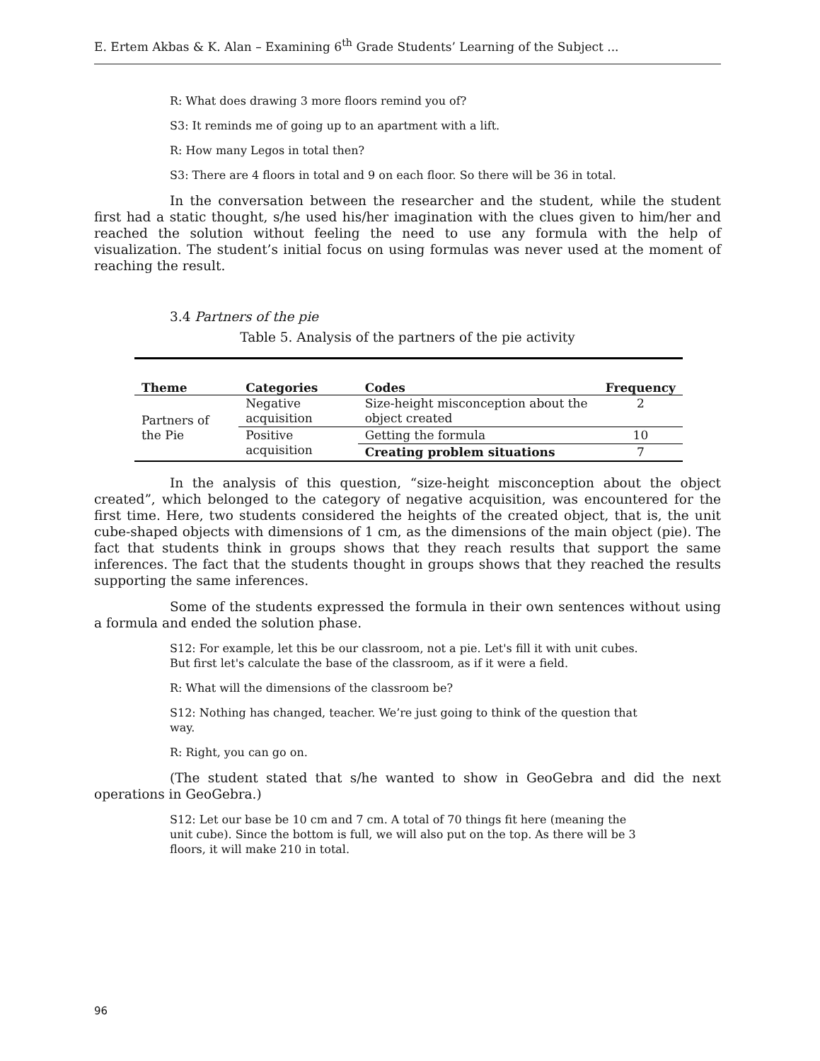E. Ertem Akbas & K. Alan – Examining 6<sup>th</sup> Grade Students’ Learning of the Subject ...
R: What does drawing 3 more floors remind you of?
S3: It reminds me of going up to an apartment with a lift.
R: How many Legos in total then?
S3: There are 4 floors in total and 9 on each floor. So there will be 36 in total.
In the conversation between the researcher and the student, while the student first had a static thought, s/he used his/her imagination with the clues given to him/her and reached the solution without feeling the need to use any formula with the help of visualization. The student’s initial focus on using formulas was never used at the moment of reaching the result.
3.4 Partners of the pie
Table 5. Analysis of the partners of the pie activity
| Theme | Categories | Codes | Frequency |
| --- | --- | --- | --- |
| Partners of the Pie | Negative acquisition | Size-height misconception about the object created | 2 |
| | Positive acquisition | Getting the formula | 10 |
| | | Creating problem situations | 7 |
In the analysis of this question, “size-height misconception about the object created”, which belonged to the category of negative acquisition, was encountered for the first time. Here, two students considered the heights of the created object, that is, the unit cube-shaped objects with dimensions of 1 cm, as the dimensions of the main object (pie). The fact that students think in groups shows that they reach results that support the same inferences. The fact that the students thought in groups shows that they reached the results supporting the same inferences.
Some of the students expressed the formula in their own sentences without using a formula and ended the solution phase.
S12: For example, let this be our classroom, not a pie. Let's fill it with unit cubes. But first let's calculate the base of the classroom, as if it were a field.
R: What will the dimensions of the classroom be?
S12: Nothing has changed, teacher. We’re just going to think of the question that way.
R: Right, you can go on.
(The student stated that s/he wanted to show in GeoGebra and did the next operations in GeoGebra.)
S12: Let our base be 10 cm and 7 cm. A total of 70 things fit here (meaning the unit cube). Since the bottom is full, we will also put on the top. As there will be 3 floors, it will make 210 in total.
96